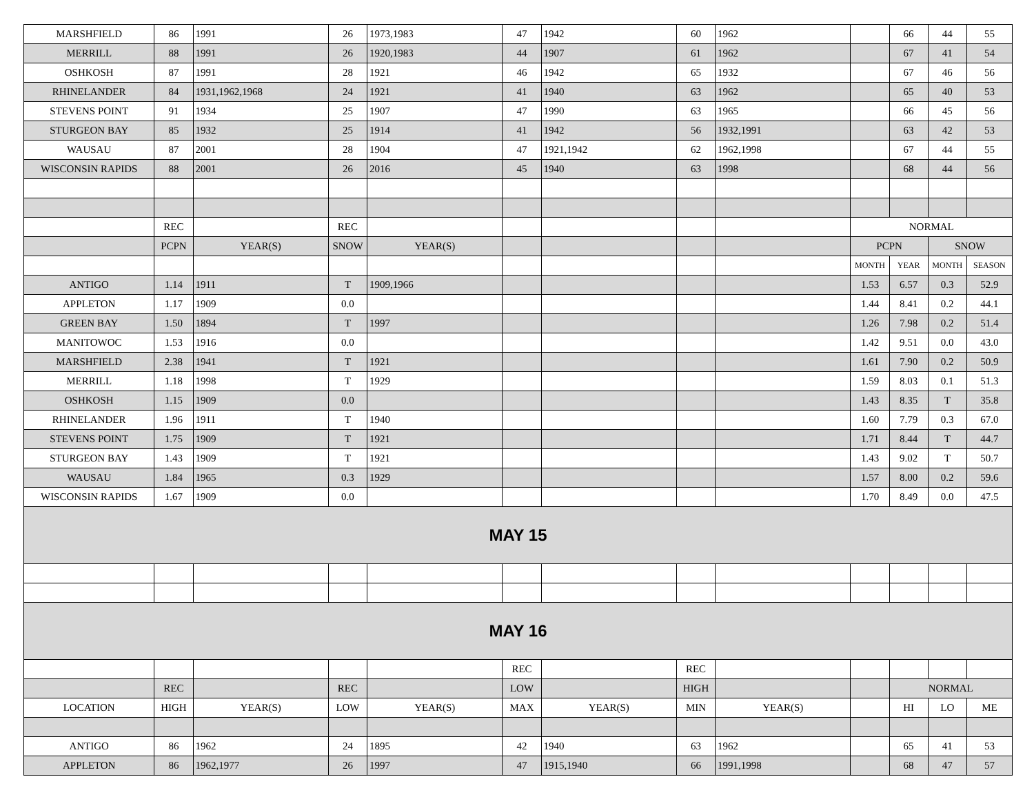| MARSHFIELD | 86 | 1991 | 26 | 1973,1983 | 47 | 1942 | 60 | 1962 | | 66 | 44 | 55 |
| MERRILL | 88 | 1991 | 26 | 1920,1983 | 44 | 1907 | 61 | 1962 | | 67 | 41 | 54 |
| OSHKOSH | 87 | 1991 | 28 | 1921 | 46 | 1942 | 65 | 1932 | | 67 | 46 | 56 |
| RHINELANDER | 84 | 1931,1962,1968 | 24 | 1921 | 41 | 1940 | 63 | 1962 | | 65 | 40 | 53 |
| STEVENS POINT | 91 | 1934 | 25 | 1907 | 47 | 1990 | 63 | 1965 | | 66 | 45 | 56 |
| STURGEON BAY | 85 | 1932 | 25 | 1914 | 41 | 1942 | 56 | 1932,1991 | | 63 | 42 | 53 |
| WAUSAU | 87 | 2001 | 28 | 1904 | 47 | 1921,1942 | 62 | 1962,1998 | | 67 | 44 | 55 |
| WISCONSIN RAPIDS | 88 | 2001 | 26 | 2016 | 45 | 1940 | 63 | 1998 | | 68 | 44 | 56 |
| | REC | | REC | | | | | | NORMAL | | | |
| | PCPN | YEAR(S) | SNOW | YEAR(S) | | | | | PCPN | | SNOW | |
| | | | | | | | | | MONTH | YEAR | MONTH | SEASON |
| ANTIGO | 1.14 | 1911 | T | 1909,1966 | | | | | 1.53 | 6.57 | 0.3 | 52.9 |
| APPLETON | 1.17 | 1909 | 0.0 | | | | | | 1.44 | 8.41 | 0.2 | 44.1 |
| GREEN BAY | 1.50 | 1894 | T | 1997 | | | | | 1.26 | 7.98 | 0.2 | 51.4 |
| MANITOWOC | 1.53 | 1916 | 0.0 | | | | | | 1.42 | 9.51 | 0.0 | 43.0 |
| MARSHFIELD | 2.38 | 1941 | T | 1921 | | | | | 1.61 | 7.90 | 0.2 | 50.9 |
| MERRILL | 1.18 | 1998 | T | 1929 | | | | | 1.59 | 8.03 | 0.1 | 51.3 |
| OSHKOSH | 1.15 | 1909 | 0.0 | | | | | | 1.43 | 8.35 | T | 35.8 |
| RHINELANDER | 1.96 | 1911 | T | 1940 | | | | | 1.60 | 7.79 | 0.3 | 67.0 |
| STEVENS POINT | 1.75 | 1909 | T | 1921 | | | | | 1.71 | 8.44 | T | 44.7 |
| STURGEON BAY | 1.43 | 1909 | T | 1921 | | | | | 1.43 | 9.02 | T | 50.7 |
| WAUSAU | 1.84 | 1965 | 0.3 | 1929 | | | | | 1.57 | 8.00 | 0.2 | 59.6 |
| WISCONSIN RAPIDS | 1.67 | 1909 | 0.0 | | | | | | 1.70 | 8.49 | 0.0 | 47.5 |
| MAY 15 | | | | | | | | | | | | |
| MAY 16 | | | | | | | | | | | | |
| | | | | | REC | | REC | | | | | |
| | REC | | REC | | LOW | | HIGH | | | NORMAL | | |
| LOCATION | HIGH | YEAR(S) | LOW | YEAR(S) | MAX | YEAR(S) | MIN | YEAR(S) | | HI | LO | ME |
| ANTIGO | 86 | 1962 | 24 | 1895 | 42 | 1940 | 63 | 1962 | | 65 | 41 | 53 |
| APPLETON | 86 | 1962,1977 | 26 | 1997 | 47 | 1915,1940 | 66 | 1991,1998 | | 68 | 47 | 57 |